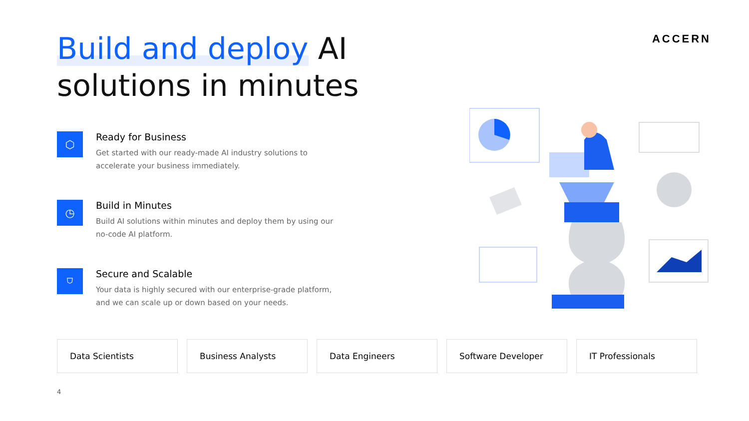Build and deploy AI
solutions in minutes
ACCERN
⬡
Ready for Business
Get started with our ready-made AI industry solutions to accelerate your business immediately.
◷
Build in Minutes
Build AI solutions within minutes and deploy them by using our no-code AI platform.
⛉
Secure and Scalable
Your data is highly secured with our enterprise-grade platform, and we can scale up or down based on your needs.
Data Scientists Business Analysts Data Engineers Software Developer IT Professionals
4